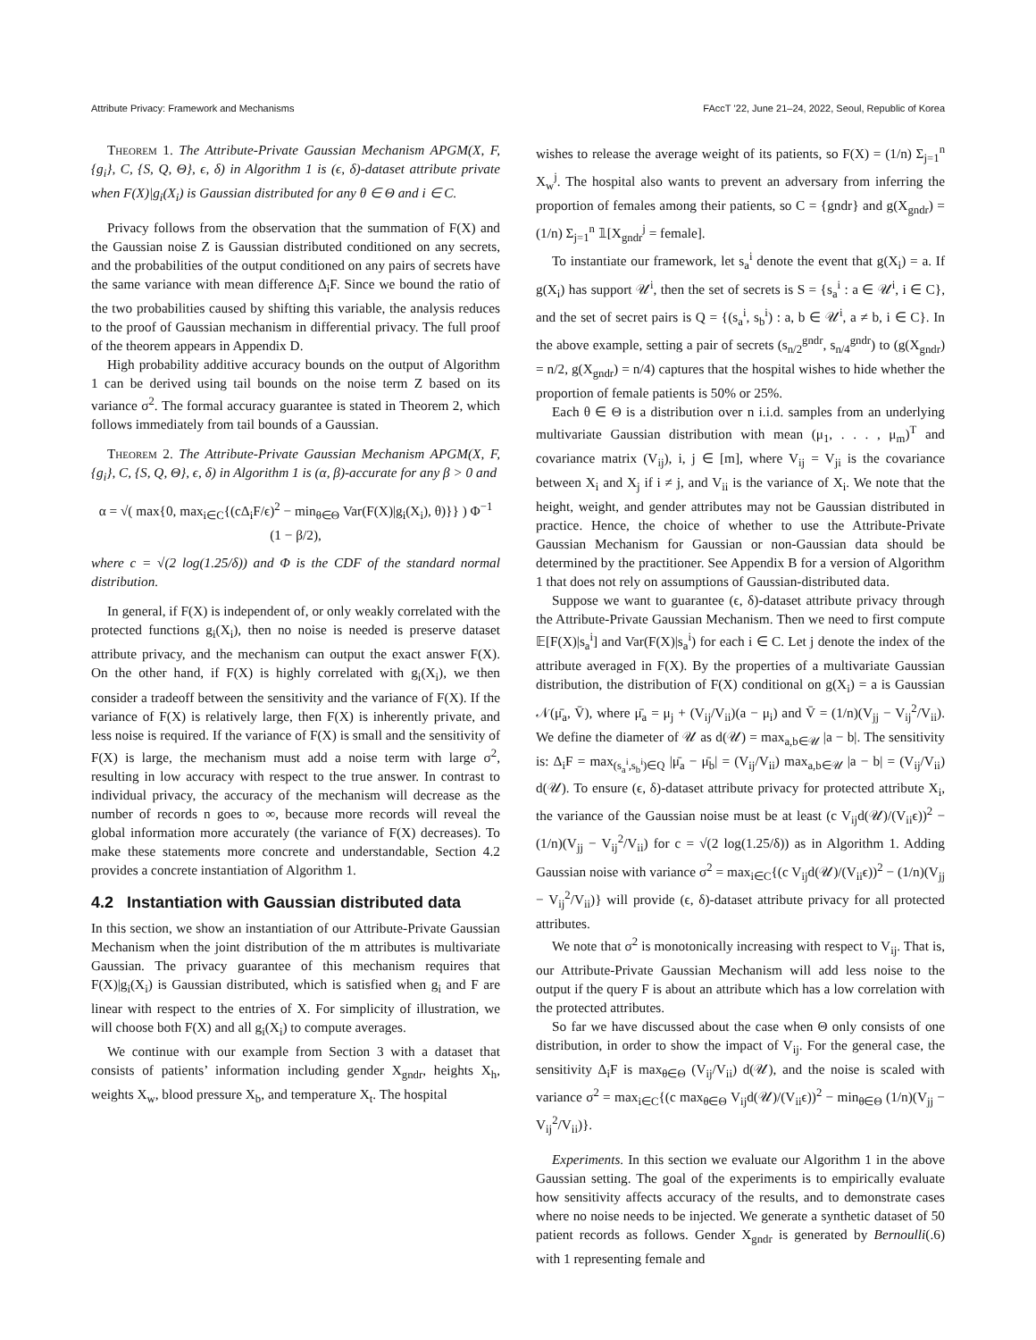Attribute Privacy: Framework and Mechanisms FAccT ’22, June 21–24, 2022, Seoul, Republic of Korea
Theorem 1. The Attribute-Private Gaussian Mechanism APGM(X, F, {g<sub>i</sub>}, C, {S, Q, Θ}, ϵ, δ) in Algorithm 1 is (ϵ, δ)-dataset attribute private when F(X)|g<sub>i</sub>(X<sub>i</sub>) is Gaussian distributed for any θ ∈ Θ and i ∈ C.
Privacy follows from the observation that the summation of F(X) and the Gaussian noise Z is Gaussian distributed conditioned on any secrets, and the probabilities of the output conditioned on any pairs of secrets have the same variance with mean difference Δ<sub>i</sub>F. Since we bound the ratio of the two probabilities caused by shifting this variable, the analysis reduces to the proof of Gaussian mechanism in differential privacy. The full proof of the theorem appears in Appendix D.
High probability additive accuracy bounds on the output of Algorithm 1 can be derived using tail bounds on the noise term Z based on its variance σ<sup>2</sup>. The formal accuracy guarantee is stated in Theorem 2, which follows immediately from tail bounds of a Gaussian.
Theorem 2. The Attribute-Private Gaussian Mechanism APGM(X, F, {g<sub>i</sub>}, C, {S, Q, Θ}, ϵ, δ) in Algorithm 1 is (α, β)-accurate for any β > 0 and
α = √( max{0, max<sub>i∈C</sub>{(cΔ<sub>i</sub>F/ϵ)<sup>2</sup> − min<sub>θ∈Θ</sub> Var(F(X)|g<sub>i</sub>(X<sub>i</sub>), θ)}} ) Φ<sup>−1</sup>
(1 − β/2),
where c = √(2 log(1.25/δ)) and Φ is the CDF of the standard normal distribution.
In general, if F(X) is independent of, or only weakly correlated with the protected functions g<sub>i</sub>(X<sub>i</sub>), then no noise is needed is preserve dataset attribute privacy, and the mechanism can output the exact answer F(X). On the other hand, if F(X) is highly correlated with g<sub>i</sub>(X<sub>i</sub>), we then consider a tradeoff between the sensitivity and the variance of F(X). If the variance of F(X) is relatively large, then F(X) is inherently private, and less noise is required. If the variance of F(X) is small and the sensitivity of F(X) is large, the mechanism must add a noise term with large σ<sup>2</sup>, resulting in low accuracy with respect to the true answer. In contrast to individual privacy, the accuracy of the mechanism will decrease as the number of records n goes to ∞, because more records will reveal the global information more accurately (the variance of F(X) decreases). To make these statements more concrete and understandable, Section 4.2 provides a concrete instantiation of Algorithm 1.
4.2 Instantiation with Gaussian distributed data
In this section, we show an instantiation of our Attribute-Private Gaussian Mechanism when the joint distribution of the m attributes is multivariate Gaussian. The privacy guarantee of this mechanism requires that F(X)|g<sub>i</sub>(X<sub>i</sub>) is Gaussian distributed, which is satisfied when g<sub>i</sub> and F are linear with respect to the entries of X. For simplicity of illustration, we will choose both F(X) and all g<sub>i</sub>(X<sub>i</sub>) to compute averages.
We continue with our example from Section 3 with a dataset that consists of patients’ information including gender X<sub>gndr</sub>, heights X<sub>h</sub>, weights X<sub>w</sub>, blood pressure X<sub>b</sub>, and temperature X<sub>t</sub>. The hospital
wishes to release the average weight of its patients, so F(X) = (1/n) Σ<sub>j=1</sub><sup>n</sup> X<sub>w</sub><sup>j</sup>. The hospital also wants to prevent an adversary from inferring the proportion of females among their patients, so C = {gndr} and g(X<sub>gndr</sub>) = (1/n) Σ<sub>j=1</sub><sup>n</sup> 𝟙[X<sub>gndr</sub><sup>j</sup> = female].
To instantiate our framework, let s<sub>a</sub><sup>i</sup> denote the event that g(X<sub>i</sub>) = a. If g(X<sub>i</sub>) has support 𝒰<sup>i</sup>, then the set of secrets is S = {s<sub>a</sub><sup>i</sup> : a ∈ 𝒰<sup>i</sup>, i ∈ C}, and the set of secret pairs is Q = {(s<sub>a</sub><sup>i</sup>, s<sub>b</sub><sup>i</sup>) : a, b ∈ 𝒰<sup>i</sup>, a ≠ b, i ∈ C}. In the above example, setting a pair of secrets (s<sub>n/2</sub><sup>gndr</sup>, s<sub>n/4</sub><sup>gndr</sup>) to (g(X<sub>gndr</sub>) = n/2, g(X<sub>gndr</sub>) = n/4) captures that the hospital wishes to hide whether the proportion of female patients is 50% or 25%.
Each θ ∈ Θ is a distribution over n i.i.d. samples from an underlying multivariate Gaussian distribution with mean (μ<sub>1</sub>, . . . , μ<sub>m</sub>)<sup>T</sup> and covariance matrix (V<sub>ij</sub>), i, j ∈ [m], where V<sub>ij</sub> = V<sub>ji</sub> is the covariance between X<sub>i</sub> and X<sub>j</sub> if i ≠ j, and V<sub>ii</sub> is the variance of X<sub>i</sub>. We note that the height, weight, and gender attributes may not be Gaussian distributed in practice. Hence, the choice of whether to use the Attribute-Private Gaussian Mechanism for Gaussian or non-Gaussian data should be determined by the practitioner. See Appendix B for a version of Algorithm 1 that does not rely on assumptions of Gaussian-distributed data.
Suppose we want to guarantee (ϵ, δ)-dataset attribute privacy through the Attribute-Private Gaussian Mechanism. Then we need to first compute 𝔼[F(X)|s<sub>a</sub><sup>i</sup>] and Var(F(X)|s<sub>a</sub><sup>i</sup>) for each i ∈ C. Let j denote the index of the attribute averaged in F(X). By the properties of a multivariate Gaussian distribution, the distribution of F(X) conditional on g(X<sub>i</sub>) = a is Gaussian 𝒩(μ̄<sub>a</sub>, V̄), where μ̄<sub>a</sub> = μ<sub>j</sub> + (V<sub>ij</sub>/V<sub>ii</sub>)(a − μ<sub>i</sub>) and V̄ = (1/n)(V<sub>jj</sub> − V<sub>ij</sub><sup>2</sup>/V<sub>ii</sub>). We define the diameter of 𝒰 as d(𝒰) = max<sub>a,b∈𝒰</sub> |a − b|. The sensitivity is: Δ<sub>i</sub>F = max<sub>(s<sub>a</sub><sup>i</sup>,s<sub>b</sub><sup>i</sup>)∈Q</sub> |μ̄<sub>a</sub> − μ̄<sub>b</sub>| = (V<sub>ij</sub>/V<sub>ii</sub>) max<sub>a,b∈𝒰</sub> |a − b| = (V<sub>ij</sub>/V<sub>ii</sub>) d(𝒰). To ensure (ϵ, δ)-dataset attribute privacy for protected attribute X<sub>i</sub>, the variance of the Gaussian noise must be at least (c V<sub>ij</sub>d(𝒰)/(V<sub>ii</sub>ϵ))<sup>2</sup> − (1/n)(V<sub>jj</sub> − V<sub>ij</sub><sup>2</sup>/V<sub>ii</sub>) for c = √(2 log(1.25/δ)) as in Algorithm 1. Adding Gaussian noise with variance σ<sup>2</sup> = max<sub>i∈C</sub>{(c V<sub>ij</sub>d(𝒰)/(V<sub>ii</sub>ϵ))<sup>2</sup> − (1/n)(V<sub>jj</sub> − V<sub>ij</sub><sup>2</sup>/V<sub>ii</sub>)} will provide (ϵ, δ)-dataset attribute privacy for all protected attributes.
We note that σ<sup>2</sup> is monotonically increasing with respect to V<sub>ij</sub>. That is, our Attribute-Private Gaussian Mechanism will add less noise to the output if the query F is about an attribute which has a low correlation with the protected attributes.
So far we have discussed about the case when Θ only consists of one distribution, in order to show the impact of V<sub>ij</sub>. For the general case, the sensitivity Δ<sub>i</sub>F is max<sub>θ∈Θ</sub> (V<sub>ij</sub>/V<sub>ii</sub>) d(𝒰), and the noise is scaled with variance σ<sup>2</sup> = max<sub>i∈C</sub>{(c max<sub>θ∈Θ</sub> V<sub>ij</sub>d(𝒰)/(V<sub>ii</sub>ϵ))<sup>2</sup> − min<sub>θ∈Θ</sub> (1/n)(V<sub>jj</sub> − V<sub>ij</sub><sup>2</sup>/V<sub>ii</sub>)}.
Experiments. In this section we evaluate our Algorithm 1 in the above Gaussian setting. The goal of the experiments is to empirically evaluate how sensitivity affects accuracy of the results, and to demonstrate cases where no noise needs to be injected. We generate a synthetic dataset of 50 patient records as follows. Gender X<sub>gndr</sub> is generated by Bernoulli(.6) with 1 representing female and